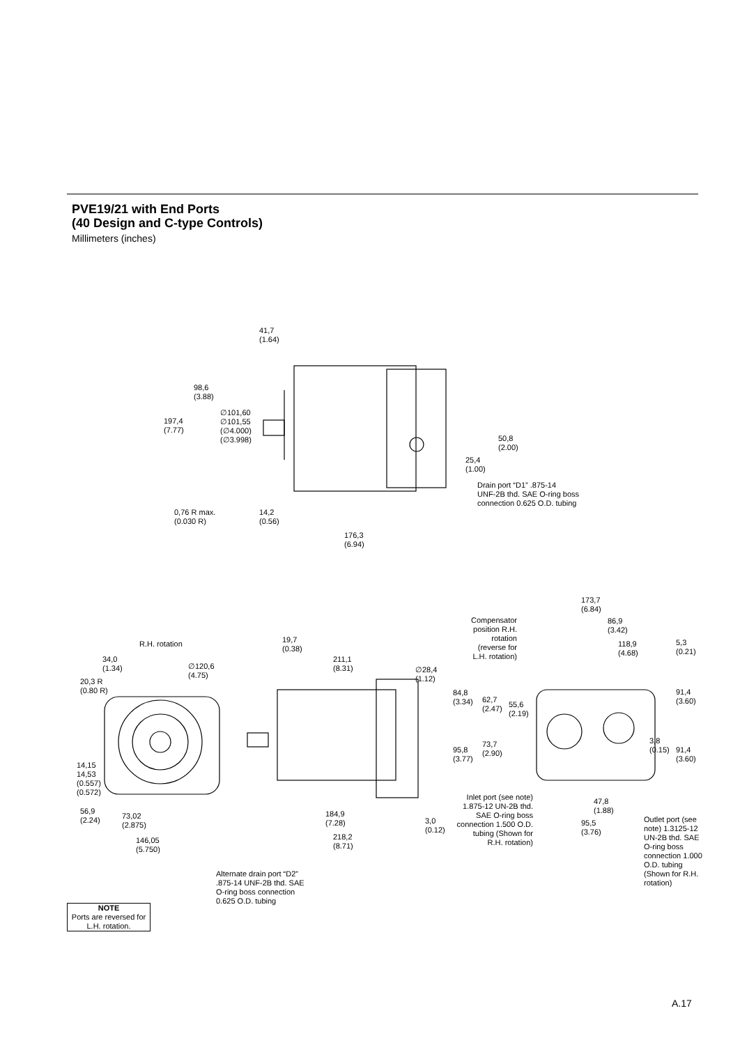PVE19/21 with End Ports
(40 Design and C-type Controls)
Millimeters (inches)
41,7
(1.64)
98,6
(3.88)
197,4
(7.77)
∅101,60
∅101,55
(∅4.000)
(∅3.998)
50,8
(2.00)
25,4
(1.00)
Drain port “D1” .875-14
UNF-2B thd. SAE O-ring boss
connection 0.625 O.D. tubing
0,76 R max.
(0.030 R)
14,2
(0.56)
176,3
(6.94)
173,7
(6.84)
Compensator position R.H. rotation (reverse for L.H. rotation)
86,9
(3.42)
R.H. rotation
19,7
(0.38)
118,9
(4.68)
5,3
(0.21)
34,0
(1.34)
211,1
(8.31)
∅120,6
(4.75)
∅28,4
(1.12)
20,3 R
(0.80 R)
84,8
(3.34)
62,7
(2.47)
55,6
(2.19)
91,4
(3.60)
3,8
(0.15)
91,4
(3.60)
73,7
(2.90)
95,8
(3.77)
14,15
14,53
(0.557)
(0.572)
Inlet port (see note) 1.875-12 UN-2B thd. SAE O-ring boss connection 1.500 O.D. tubing (Shown for R.H. rotation)
47,8
(1.88)
56,9
(2.24)
73,02
(2.875)
184,9
(7.28)
3,0
(0.12)
95,5
(3.76)
Outlet port (see note) 1.3125-12 UN-2B thd. SAE O-ring boss connection 1.000 O.D. tubing (Shown for R.H. rotation)
218,2
(8.71)
146,05
(5.750)
Alternate drain port “D2” .875-14 UNF-2B thd. SAE O-ring boss connection 0.625 O.D. tubing
NOTE
Ports are reversed for L.H. rotation.
A.17